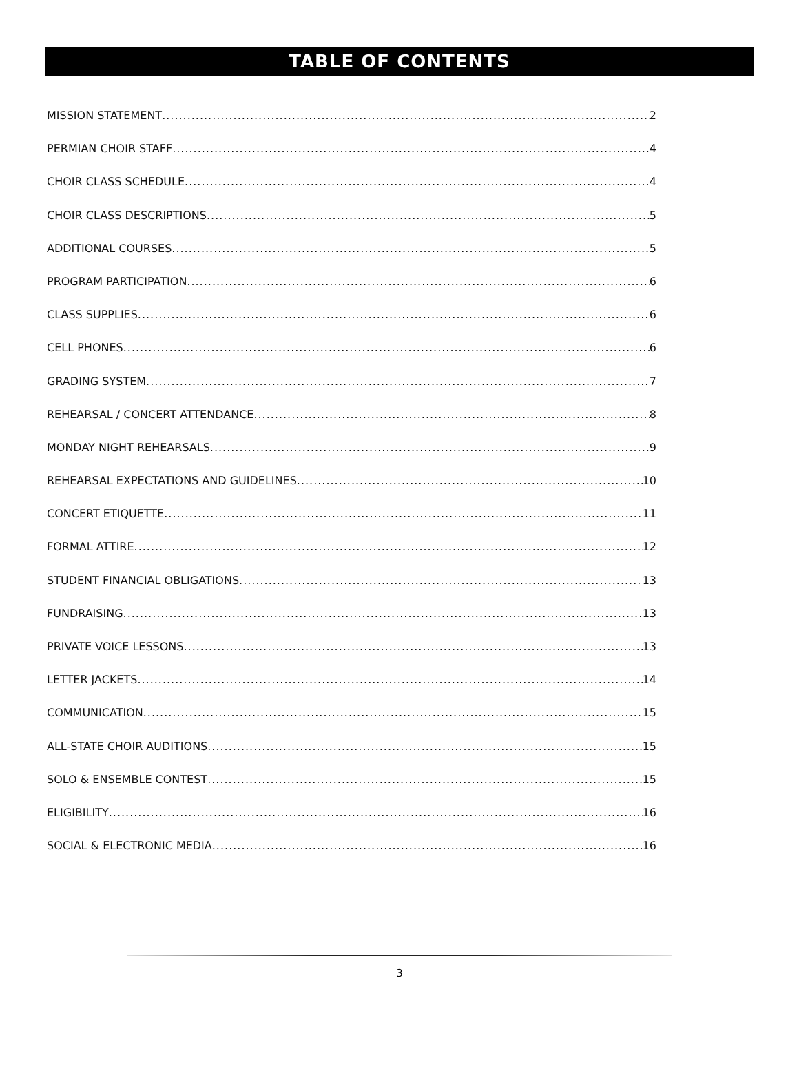TABLE OF CONTENTS
MISSION STATEMENT 2
PERMIAN CHOIR STAFF 4
CHOIR CLASS SCHEDULE 4
CHOIR CLASS DESCRIPTIONS 5
ADDITIONAL COURSES 5
PROGRAM PARTICIPATION 6
CLASS SUPPLIES 6
CELL PHONES 6
GRADING SYSTEM 7
REHEARSAL / CONCERT ATTENDANCE 8
MONDAY NIGHT REHEARSALS 9
REHEARSAL EXPECTATIONS AND GUIDELINES 10
CONCERT ETIQUETTE 11
FORMAL ATTIRE 12
STUDENT FINANCIAL OBLIGATIONS 13
FUNDRAISING 13
PRIVATE VOICE LESSONS 13
LETTER JACKETS 14
COMMUNICATION 15
ALL-STATE CHOIR AUDITIONS 15
SOLO & ENSEMBLE CONTEST 15
ELIGIBILITY 16
SOCIAL & ELECTRONIC MEDIA 16
3